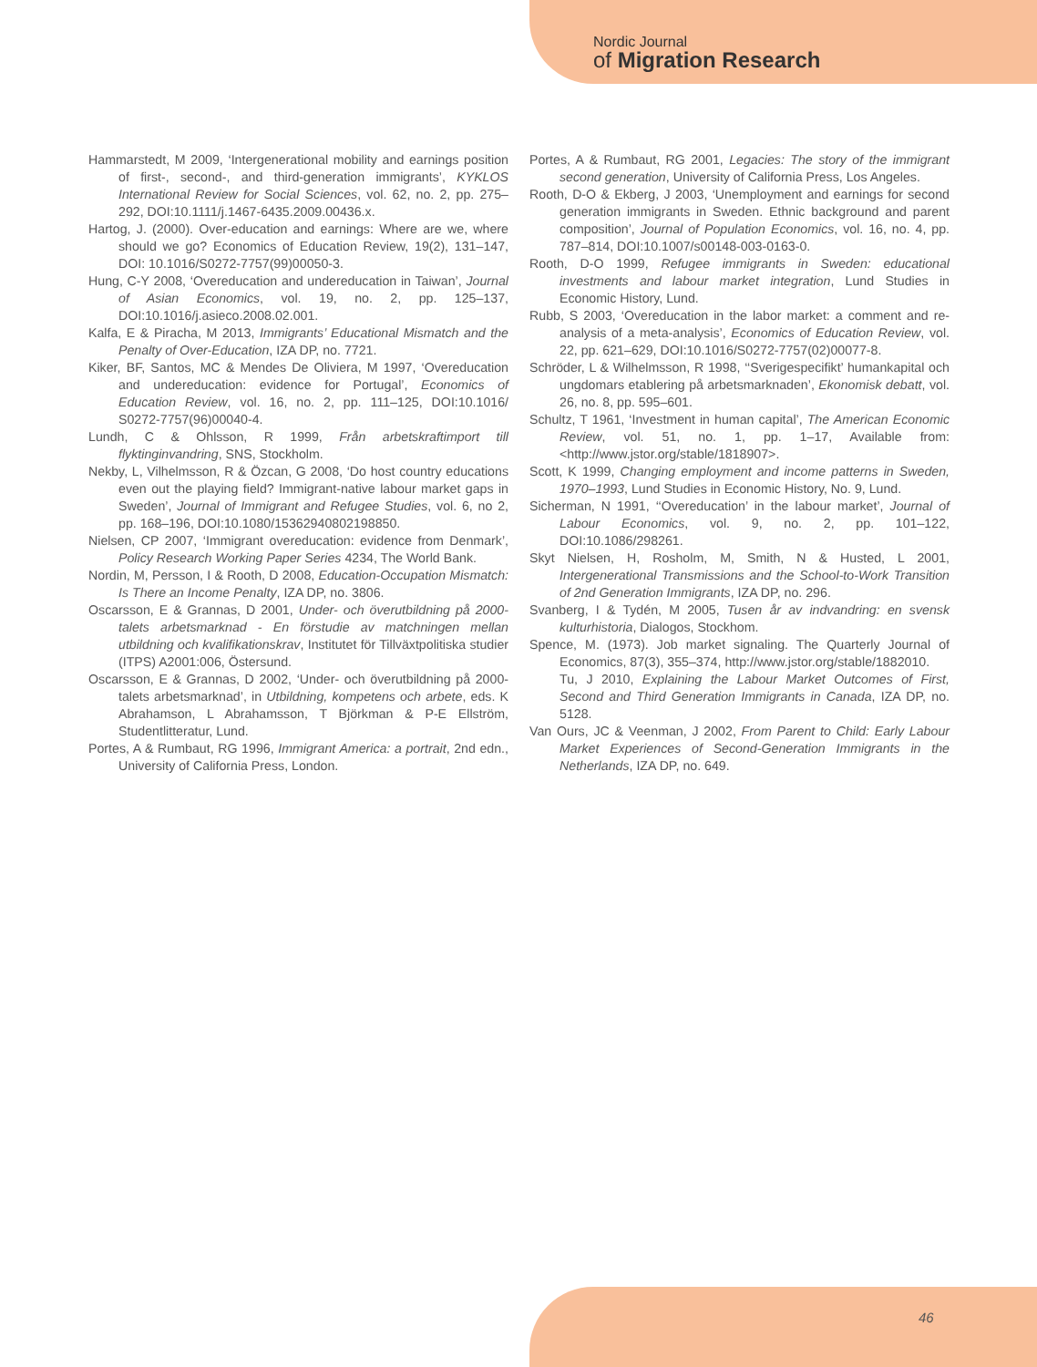Nordic Journal
of Migration Research
Hammarstedt, M 2009, ‘Intergenerational mobility and earnings position of first-, second-, and third-generation immigrants’, KYKLOS International Review for Social Sciences, vol. 62, no. 2, pp. 275–292, DOI:10.1111/j.1467-6435.2009.00436.x.
Hartog, J. (2000). Over-education and earnings: Where are we, where should we go? Economics of Education Review, 19(2), 131–147, DOI: 10.1016/S0272-7757(99)00050-3.
Hung, C-Y 2008, ‘Overeducation and undereducation in Taiwan’, Journal of Asian Economics, vol. 19, no. 2, pp. 125–137, DOI:10.1016/j.asieco.2008.02.001.
Kalfa, E & Piracha, M 2013, Immigrants’ Educational Mismatch and the Penalty of Over-Education, IZA DP, no. 7721.
Kiker, BF, Santos, MC & Mendes De Oliviera, M 1997, ‘Overeducation and undereducation: evidence for Portugal’, Economics of Education Review, vol. 16, no. 2, pp. 111–125, DOI:10.1016/ S0272-7757(96)00040-4.
Lundh, C & Ohlsson, R 1999, Från arbetskraftimport till flyktinginvandring, SNS, Stockholm.
Nekby, L, Vilhelmsson, R & Özcan, G 2008, ‘Do host country educations even out the playing field? Immigrant-native labour market gaps in Sweden’, Journal of Immigrant and Refugee Studies, vol. 6, no 2, pp. 168–196, DOI:10.1080/15362940802198850.
Nielsen, CP 2007, ‘Immigrant overeducation: evidence from Denmark’, Policy Research Working Paper Series 4234, The World Bank.
Nordin, M, Persson, I & Rooth, D 2008, Education-Occupation Mismatch: Is There an Income Penalty, IZA DP, no. 3806.
Oscarsson, E & Grannas, D 2001, Under- och överutbildning på 2000-talets arbetsmarknad - En förstudie av matchningen mellan utbildning och kvalifikationskrav, Institutet för Tillväxtpolitiska studier (ITPS) A2001:006, Östersund.
Oscarsson, E & Grannas, D 2002, ‘Under- och överutbildning på 2000-talets arbetsmarknad’, in Utbildning, kompetens och arbete, eds. K Abrahamson, L Abrahamsson, T Björkman & P-E Ellström, Studentlitteratur, Lund.
Portes, A & Rumbaut, RG 1996, Immigrant America: a portrait, 2nd edn., University of California Press, London.
Portes, A & Rumbaut, RG 2001, Legacies: The story of the immigrant second generation, University of California Press, Los Angeles.
Rooth, D-O & Ekberg, J 2003, ‘Unemployment and earnings for second generation immigrants in Sweden. Ethnic background and parent composition’, Journal of Population Economics, vol. 16, no. 4, pp. 787–814, DOI:10.1007/s00148-003-0163-0.
Rooth, D-O 1999, Refugee immigrants in Sweden: educational investments and labour market integration, Lund Studies in Economic History, Lund.
Rubb, S 2003, ‘Overeducation in the labor market: a comment and re-analysis of a meta-analysis’, Economics of Education Review, vol. 22, pp. 621–629, DOI:10.1016/S0272-7757(02)00077-8.
Schröder, L & Wilhelmsson, R 1998, ‘‘Sverigespecifikt’ humankapital och ungdomars etablering på arbetsmarknaden’, Ekonomisk debatt, vol. 26, no. 8, pp. 595–601.
Schultz, T 1961, ‘Investment in human capital’, The American Economic Review, vol. 51, no. 1, pp. 1–17, Available from: <http://www.jstor.org/stable/1818907>.
Scott, K 1999, Changing employment and income patterns in Sweden, 1970–1993, Lund Studies in Economic History, No. 9, Lund.
Sicherman, N 1991, ‘‘Overeducation’ in the labour market’, Journal of Labour Economics, vol. 9, no. 2, pp. 101–122, DOI:10.1086/298261.
Skyt Nielsen, H, Rosholm, M, Smith, N & Husted, L 2001, Intergenerational Transmissions and the School-to-Work Transition of 2nd Generation Immigrants, IZA DP, no. 296.
Svanberg, I & Tydén, M 2005, Tusen år av indvandring: en svensk kulturhistoria, Dialogos, Stockhom.
Spence, M. (1973). Job market signaling. The Quarterly Journal of Economics, 87(3), 355–374, http://www.jstor.org/stable/1882010.
Tu, J 2010, Explaining the Labour Market Outcomes of First, Second and Third Generation Immigrants in Canada, IZA DP, no. 5128.
Van Ours, JC & Veenman, J 2002, From Parent to Child: Early Labour Market Experiences of Second-Generation Immigrants in the Netherlands, IZA DP, no. 649.
46